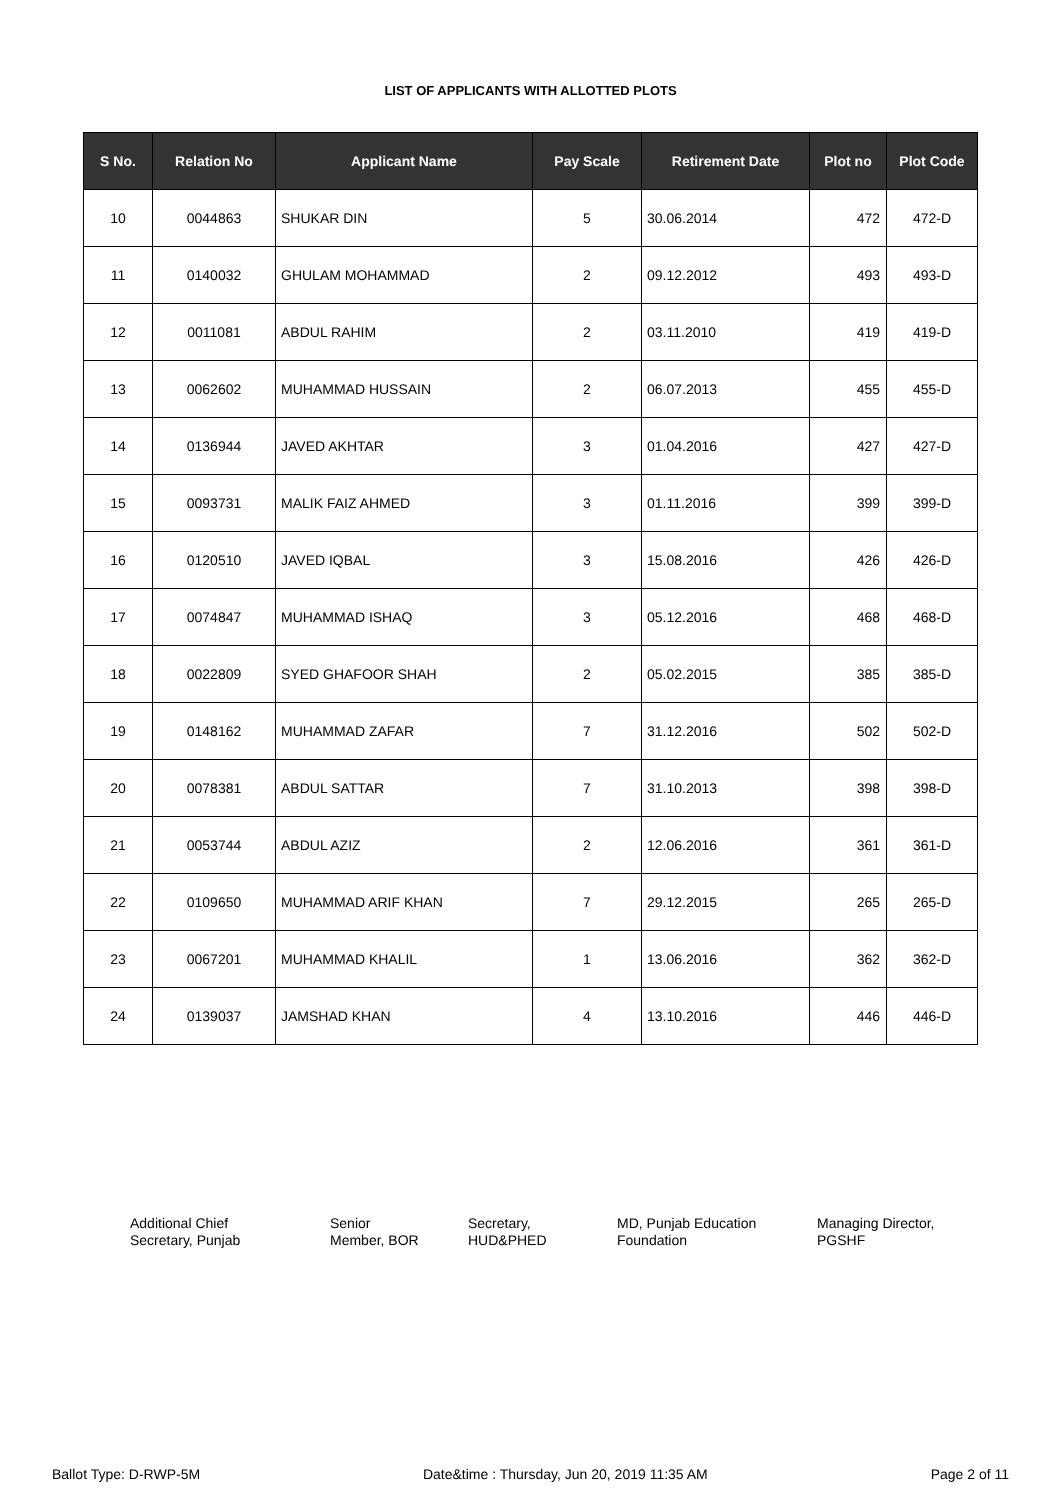LIST OF APPLICANTS WITH ALLOTTED PLOTS
| S No. | Relation No | Applicant Name | Pay Scale | Retirement Date | Plot no | Plot Code |
| --- | --- | --- | --- | --- | --- | --- |
| 10 | 0044863 | SHUKAR DIN | 5 | 30.06.2014 | 472 | 472-D |
| 11 | 0140032 | GHULAM MOHAMMAD | 2 | 09.12.2012 | 493 | 493-D |
| 12 | 0011081 | ABDUL RAHIM | 2 | 03.11.2010 | 419 | 419-D |
| 13 | 0062602 | MUHAMMAD HUSSAIN | 2 | 06.07.2013 | 455 | 455-D |
| 14 | 0136944 | JAVED AKHTAR | 3 | 01.04.2016 | 427 | 427-D |
| 15 | 0093731 | MALIK FAIZ AHMED | 3 | 01.11.2016 | 399 | 399-D |
| 16 | 0120510 | JAVED IQBAL | 3 | 15.08.2016 | 426 | 426-D |
| 17 | 0074847 | MUHAMMAD ISHAQ | 3 | 05.12.2016 | 468 | 468-D |
| 18 | 0022809 | SYED GHAFOOR SHAH | 2 | 05.02.2015 | 385 | 385-D |
| 19 | 0148162 | MUHAMMAD ZAFAR | 7 | 31.12.2016 | 502 | 502-D |
| 20 | 0078381 | ABDUL SATTAR | 7 | 31.10.2013 | 398 | 398-D |
| 21 | 0053744 | ABDUL AZIZ | 2 | 12.06.2016 | 361 | 361-D |
| 22 | 0109650 | MUHAMMAD ARIF KHAN | 7 | 29.12.2015 | 265 | 265-D |
| 23 | 0067201 | MUHAMMAD KHALIL | 1 | 13.06.2016 | 362 | 362-D |
| 24 | 0139037 | JAMSHAD KHAN | 4 | 13.10.2016 | 446 | 446-D |
Additional Chief
Secretary, Punjab
Senior
Member, BOR
Secretary,
HUD&PHED
MD, Punjab Education
Foundation
Managing Director,
PGSHF
Ballot Type: D-RWP-5M Date&time : Thursday, Jun 20, 2019 11:35 AM Page 2 of 11